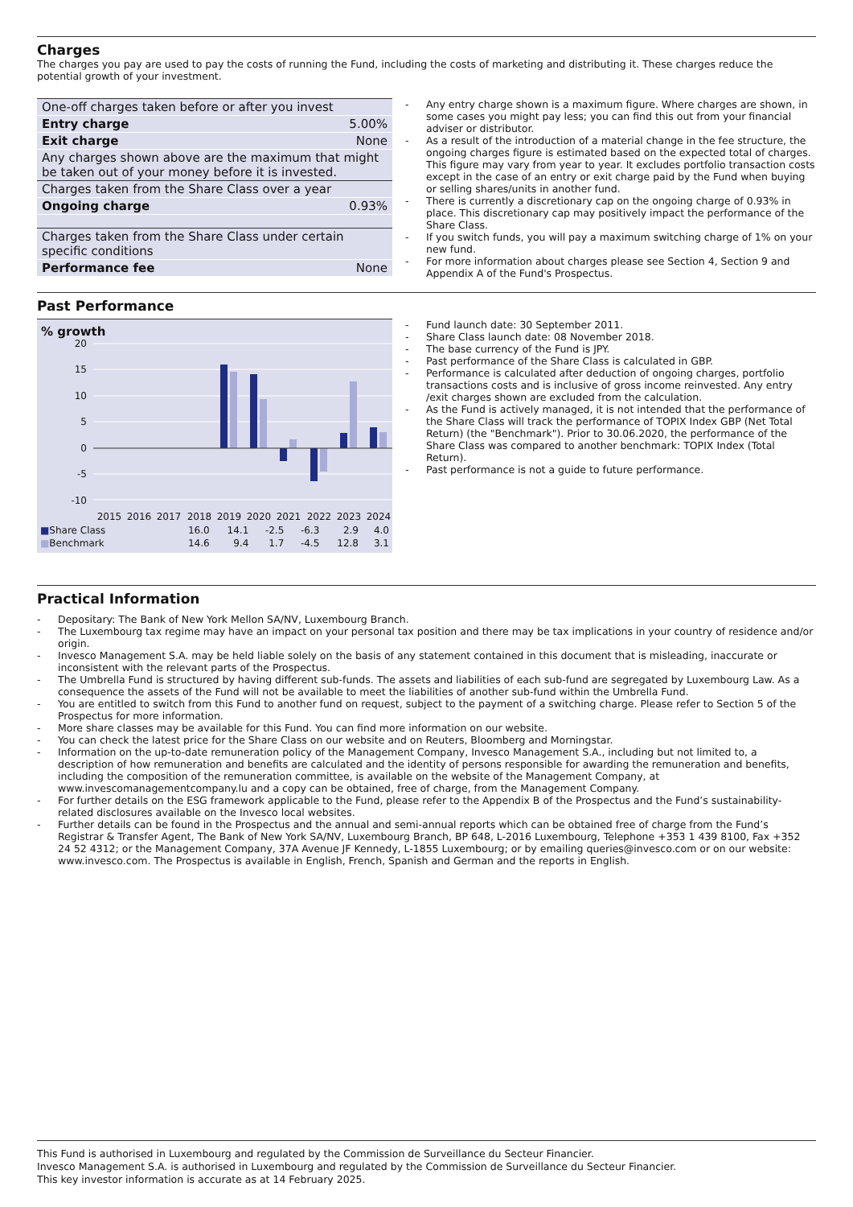Charges
The charges you pay are used to pay the costs of running the Fund, including the costs of marketing and distributing it. These charges reduce the potential growth of your investment.
| One-off charges taken before or after you invest | |
| Entry charge | 5.00% |
| Exit charge | None |
| Any charges shown above are the maximum that might be taken out of your money before it is invested. | |
| Charges taken from the Share Class over a year | |
| Ongoing charge | 0.93% |
| Charges taken from the Share Class under certain specific conditions | |
| Performance fee | None |
- Any entry charge shown is a maximum figure. Where charges are shown, in some cases you might pay less; you can find this out from your financial adviser or distributor.
- As a result of the introduction of a material change in the fee structure, the ongoing charges figure is estimated based on the expected total of charges. This figure may vary from year to year. It excludes portfolio transaction costs except in the case of an entry or exit charge paid by the Fund when buying or selling shares/units in another fund.
- There is currently a discretionary cap on the ongoing charge of 0.93% in place. This discretionary cap may positively impact the performance of the Share Class.
- If you switch funds, you will pay a maximum switching charge of 1% on your new fund.
- For more information about charges please see Section 4, Section 9 and Appendix A of the Fund's Prospectus.
Past Performance
% growth
20
15
10
5
0
-5
-10
2015
2016
2017
2018
2019
2020
2021
2022
2023
2024
| ■ Share Class | | | | | 16.0 | 14.1 | -2.5 | -6.3 | 2.9 | 4.0 |
| ■ Benchmark | | | | | 14.6 | 9.4 | 1.7 | -4.5 | 12.8 | 3.1 |
- Fund launch date: 30 September 2011.
- Share Class launch date: 08 November 2018.
- The base currency of the Fund is JPY.
- Past performance of the Share Class is calculated in GBP.
- Performance is calculated after deduction of ongoing charges, portfolio transactions costs and is inclusive of gross income reinvested. Any entry /exit charges shown are excluded from the calculation.
- As the Fund is actively managed, it is not intended that the performance of the Share Class will track the performance of TOPIX Index GBP (Net Total Return) (the "Benchmark"). Prior to 30.06.2020, the performance of the Share Class was compared to another benchmark: TOPIX Index (Total Return).
- Past performance is not a guide to future performance.
Practical Information
- Depositary: The Bank of New York Mellon SA/NV, Luxembourg Branch.
- The Luxembourg tax regime may have an impact on your personal tax position and there may be tax implications in your country of residence and/or origin.
- Invesco Management S.A. may be held liable solely on the basis of any statement contained in this document that is misleading, inaccurate or inconsistent with the relevant parts of the Prospectus.
- The Umbrella Fund is structured by having different sub-funds. The assets and liabilities of each sub-fund are segregated by Luxembourg Law. As a consequence the assets of the Fund will not be available to meet the liabilities of another sub-fund within the Umbrella Fund.
- You are entitled to switch from this Fund to another fund on request, subject to the payment of a switching charge. Please refer to Section 5 of the Prospectus for more information.
- More share classes may be available for this Fund. You can find more information on our website.
- You can check the latest price for the Share Class on our website and on Reuters, Bloomberg and Morningstar.
- Information on the up-to-date remuneration policy of the Management Company, Invesco Management S.A., including but not limited to, a description of how remuneration and benefits are calculated and the identity of persons responsible for awarding the remuneration and benefits, including the composition of the remuneration committee, is available on the website of the Management Company, at www.invescomanagementcompany.lu and a copy can be obtained, free of charge, from the Management Company.
- For further details on the ESG framework applicable to the Fund, please refer to the Appendix B of the Prospectus and the Fund’s sustainability-related disclosures available on the Invesco local websites.
- Further details can be found in the Prospectus and the annual and semi-annual reports which can be obtained free of charge from the Fund’s Registrar & Transfer Agent, The Bank of New York SA/NV, Luxembourg Branch, BP 648, L-2016 Luxembourg, Telephone +353 1 439 8100, Fax +352 24 52 4312; or the Management Company, 37A Avenue JF Kennedy, L-1855 Luxembourg; or by emailing queries@invesco.com or on our website: www.invesco.com. The Prospectus is available in English, French, Spanish and German and the reports in English.
This Fund is authorised in Luxembourg and regulated by the Commission de Surveillance du Secteur Financier.
Invesco Management S.A. is authorised in Luxembourg and regulated by the Commission de Surveillance du Secteur Financier.
This key investor information is accurate as at 14 February 2025.